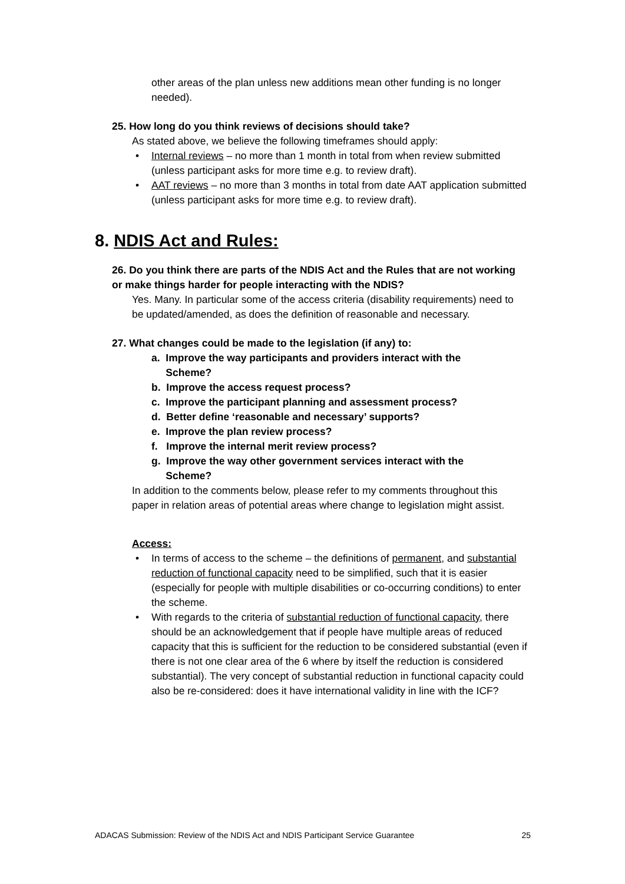other areas of the plan unless new additions mean other funding is no longer needed).
25. How long do you think reviews of decisions should take?
As stated above, we believe the following timeframes should apply:
• Internal reviews – no more than 1 month in total from when review submitted (unless participant asks for more time e.g. to review draft).
• AAT reviews – no more than 3 months in total from date AAT application submitted (unless participant asks for more time e.g. to review draft).
8. NDIS Act and Rules:
26. Do you think there are parts of the NDIS Act and the Rules that are not working or make things harder for people interacting with the NDIS?
Yes. Many. In particular some of the access criteria (disability requirements) need to be updated/amended, as does the definition of reasonable and necessary.
27. What changes could be made to the legislation (if any) to:
a. Improve the way participants and providers interact with the
Scheme?
b. Improve the access request process?
c. Improve the participant planning and assessment process?
d. Better define ‘reasonable and necessary’ supports?
e. Improve the plan review process?
f. Improve the internal merit review process?
g. Improve the way other government services interact with the
Scheme?
In addition to the comments below, please refer to my comments throughout this paper in relation areas of potential areas where change to legislation might assist.
Access:
• In terms of access to the scheme – the definitions of permanent, and substantial reduction of functional capacity need to be simplified, such that it is easier (especially for people with multiple disabilities or co-occurring conditions) to enter the scheme.
• With regards to the criteria of substantial reduction of functional capacity, there should be an acknowledgement that if people have multiple areas of reduced capacity that this is sufficient for the reduction to be considered substantial (even if there is not one clear area of the 6 where by itself the reduction is considered substantial). The very concept of substantial reduction in functional capacity could also be re-considered: does it have international validity in line with the ICF?
ADACAS Submission: Review of the NDIS Act and NDIS Participant Service Guarantee 25